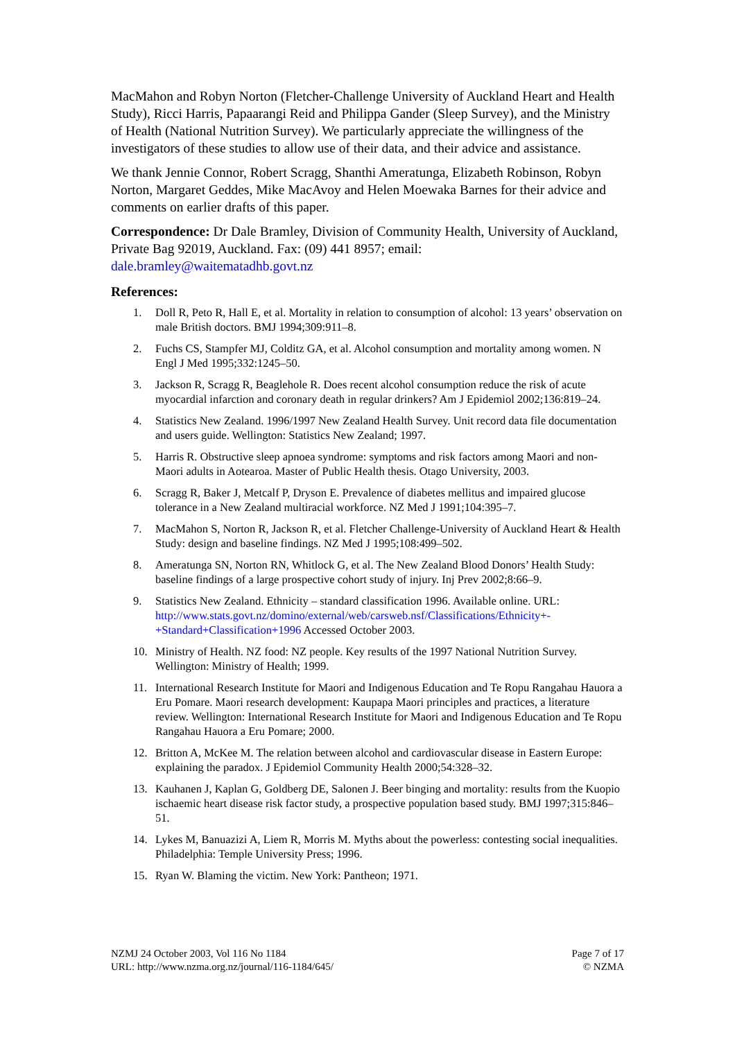MacMahon and Robyn Norton (Fletcher-Challenge University of Auckland Heart and Health Study), Ricci Harris, Papaarangi Reid and Philippa Gander (Sleep Survey), and the Ministry of Health (National Nutrition Survey). We particularly appreciate the willingness of the investigators of these studies to allow use of their data, and their advice and assistance.
We thank Jennie Connor, Robert Scragg, Shanthi Ameratunga, Elizabeth Robinson, Robyn Norton, Margaret Geddes, Mike MacAvoy and Helen Moewaka Barnes for their advice and comments on earlier drafts of this paper.
Correspondence: Dr Dale Bramley, Division of Community Health, University of Auckland, Private Bag 92019, Auckland. Fax: (09) 441 8957; email: dale.bramley@waitematadhb.govt.nz
References:
1. Doll R, Peto R, Hall E, et al. Mortality in relation to consumption of alcohol: 13 years’ observation on male British doctors. BMJ 1994;309:911–8.
2. Fuchs CS, Stampfer MJ, Colditz GA, et al. Alcohol consumption and mortality among women. N Engl J Med 1995;332:1245–50.
3. Jackson R, Scragg R, Beaglehole R. Does recent alcohol consumption reduce the risk of acute myocardial infarction and coronary death in regular drinkers? Am J Epidemiol 2002;136:819–24.
4. Statistics New Zealand. 1996/1997 New Zealand Health Survey. Unit record data file documentation and users guide. Wellington: Statistics New Zealand; 1997.
5. Harris R. Obstructive sleep apnoea syndrome: symptoms and risk factors among Maori and non-Maori adults in Aotearoa. Master of Public Health thesis. Otago University, 2003.
6. Scragg R, Baker J, Metcalf P, Dryson E. Prevalence of diabetes mellitus and impaired glucose tolerance in a New Zealand multiracial workforce. NZ Med J 1991;104:395–7.
7. MacMahon S, Norton R, Jackson R, et al. Fletcher Challenge-University of Auckland Heart & Health Study: design and baseline findings. NZ Med J 1995;108:499–502.
8. Ameratunga SN, Norton RN, Whitlock G, et al. The New Zealand Blood Donors’ Health Study: baseline findings of a large prospective cohort study of injury. Inj Prev 2002;8:66–9.
9. Statistics New Zealand. Ethnicity – standard classification 1996. Available online. URL: http://www.stats.govt.nz/domino/external/web/carsweb.nsf/Classifications/Ethnicity+-+Standard+Classification+1996 Accessed October 2003.
10. Ministry of Health. NZ food: NZ people. Key results of the 1997 National Nutrition Survey. Wellington: Ministry of Health; 1999.
11. International Research Institute for Maori and Indigenous Education and Te Ropu Rangahau Hauora a Eru Pomare. Maori research development: Kaupapa Maori principles and practices, a literature review. Wellington: International Research Institute for Maori and Indigenous Education and Te Ropu Rangahau Hauora a Eru Pomare; 2000.
12. Britton A, McKee M. The relation between alcohol and cardiovascular disease in Eastern Europe: explaining the paradox. J Epidemiol Community Health 2000;54:328–32.
13. Kauhanen J, Kaplan G, Goldberg DE, Salonen J. Beer binging and mortality: results from the Kuopio ischaemic heart disease risk factor study, a prospective population based study. BMJ 1997;315:846–51.
14. Lykes M, Banuazizi A, Liem R, Morris M. Myths about the powerless: contesting social inequalities. Philadelphia: Temple University Press; 1996.
15. Ryan W. Blaming the victim. New York: Pantheon; 1971.
NZMJ 24 October 2003, Vol 116 No 1184
URL: http://www.nzma.org.nz/journal/116-1184/645/
Page 7 of 17
© NZMA